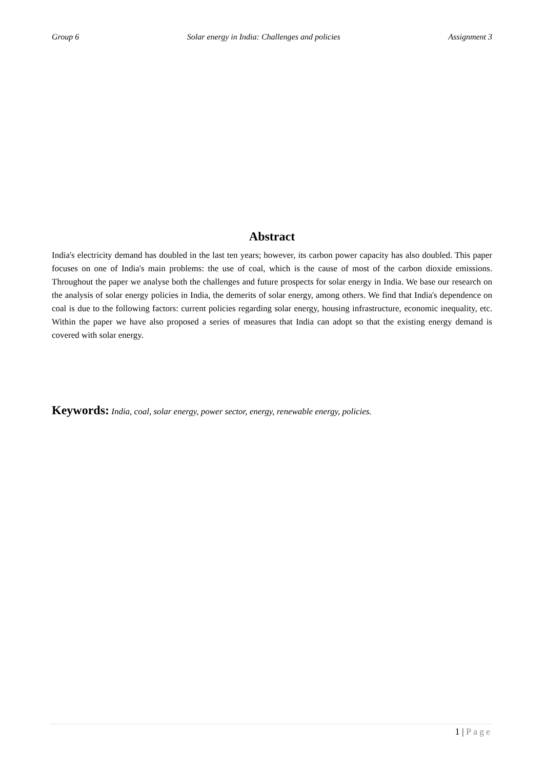Group 6 Solar energy in India: Challenges and policies Assignment 3
Abstract
India's electricity demand has doubled in the last ten years; however, its carbon power capacity has also doubled. This paper focuses on one of India's main problems: the use of coal, which is the cause of most of the carbon dioxide emissions. Throughout the paper we analyse both the challenges and future prospects for solar energy in India. We base our research on the analysis of solar energy policies in India, the demerits of solar energy, among others. We find that India's dependence on coal is due to the following factors: current policies regarding solar energy, housing infrastructure, economic inequality, etc. Within the paper we have also proposed a series of measures that India can adopt so that the existing energy demand is covered with solar energy.
Keywords: India, coal, solar energy, power sector, energy, renewable energy, policies.
1 | Page